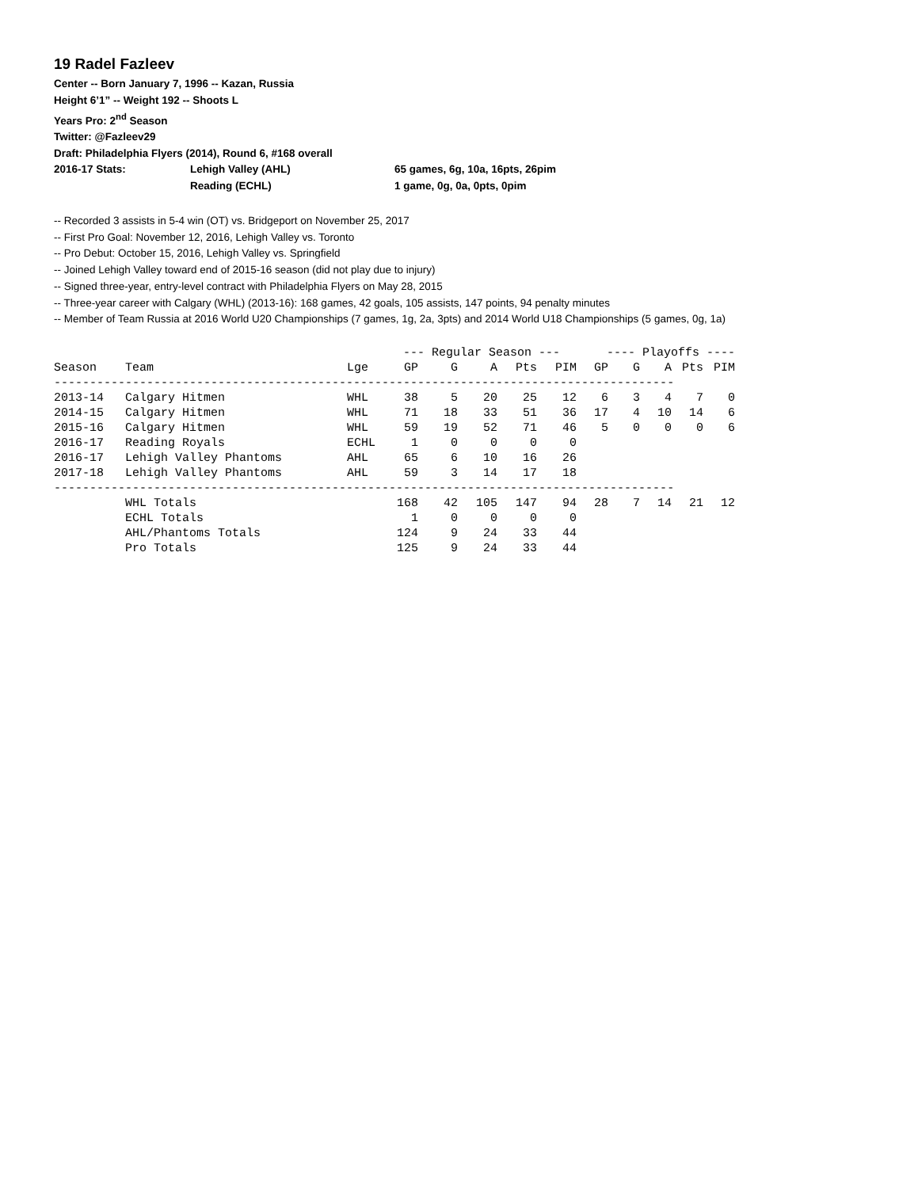19 Radel Fazleev
Center -- Born January 7, 1996 -- Kazan, Russia
Height 6’1” -- Weight 192 -- Shoots L
Years Pro: 2<sup>nd</sup> Season
Twitter: @Fazleev29
Draft: Philadelphia Flyers (2014), Round 6, #168 overall
2016-17 Stats: Lehigh Valley (AHL) 65 games, 6g, 10a, 16pts, 26pim
Reading (ECHL) 1 game, 0g, 0a, 0pts, 0pim
-- Recorded 3 assists in 5-4 win (OT) vs. Bridgeport on November 25, 2017
-- First Pro Goal: November 12, 2016, Lehigh Valley vs. Toronto
-- Pro Debut: October 15, 2016, Lehigh Valley vs. Springfield
-- Joined Lehigh Valley toward end of 2015-16 season (did not play due to injury)
-- Signed three-year, entry-level contract with Philadelphia Flyers on May 28, 2015
-- Three-year career with Calgary (WHL) (2013-16): 168 games, 42 goals, 105 assists, 147 points, 94 penalty minutes
-- Member of Team Russia at 2016 World U20 Championships (7 games, 1g, 2a, 3pts) and 2014 World U18 Championships (5 games, 0g, 1a)
| | | | --- Regular Season --- | | | | | ---- Playoffs ---- | | | | |
| --- | --- | --- | --- | --- | --- | --- | --- | --- | --- | --- | --- | --- |
| Season | Team | Lge | GP | G | A | Pts | PIM | GP | G | A | Pts | PIM |
| --------------------------------------------------------------------------------------- | | | | | | | | | | | | |
| 2013-14 | Calgary Hitmen | WHL | 38 | 5 | 20 | 25 | 12 | 6 | 3 | 4 | 7 | 0 |
| 2014-15 | Calgary Hitmen | WHL | 71 | 18 | 33 | 51 | 36 | 17 | 4 | 10 | 14 | 6 |
| 2015-16 | Calgary Hitmen | WHL | 59 | 19 | 52 | 71 | 46 | 5 | 0 | 0 | 0 | 6 |
| 2016-17 | Reading Royals | ECHL | 1 | 0 | 0 | 0 | 0 | | | | | |
| 2016-17 | Lehigh Valley Phantoms | AHL | 65 | 6 | 10 | 16 | 26 | | | | | |
| 2017-18 | Lehigh Valley Phantoms | AHL | 59 | 3 | 14 | 17 | 18 | | | | | |
| --------------------------------------------------------------------------------------- | | | | | | | | | | | | |
| | WHL Totals | | 168 | 42 | 105 | 147 | 94 | 28 | 7 | 14 | 21 | 12 |
| | ECHL Totals | | 1 | 0 | 0 | 0 | 0 | | | | | |
| | AHL/Phantoms Totals | | 124 | 9 | 24 | 33 | 44 | | | | | |
| | Pro Totals | | 125 | 9 | 24 | 33 | 44 | | | | | |